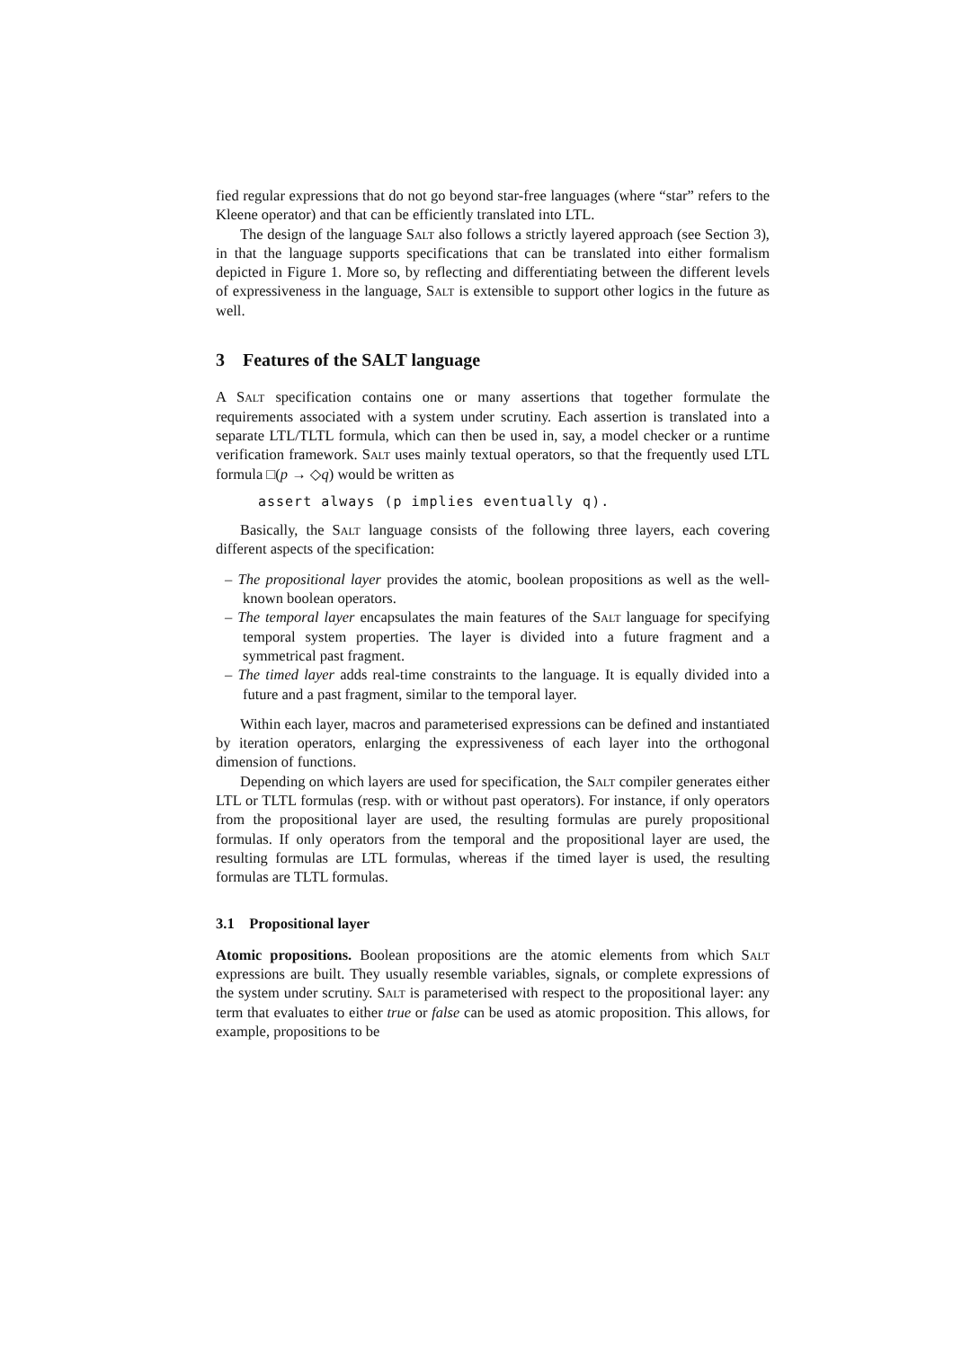fied regular expressions that do not go beyond star-free languages (where “star” refers to the Kleene operator) and that can be efficiently translated into LTL.
The design of the language Salt also follows a strictly layered approach (see Section 3), in that the language supports specifications that can be translated into either formalism depicted in Figure 1. More so, by reflecting and differentiating between the different levels of expressiveness in the language, Salt is extensible to support other logics in the future as well.
3 Features of the SALT language
A Salt specification contains one or many assertions that together formulate the requirements associated with a system under scrutiny. Each assertion is translated into a separate LTL/TLTL formula, which can then be used in, say, a model checker or a runtime verification framework. Salt uses mainly textual operators, so that the frequently used LTL formula □(p → ◇q) would be written as
assert always (p implies eventually q).
Basically, the Salt language consists of the following three layers, each covering different aspects of the specification:
– The propositional layer provides the atomic, boolean propositions as well as the well-known boolean operators.
– The temporal layer encapsulates the main features of the Salt language for specifying temporal system properties. The layer is divided into a future fragment and a symmetrical past fragment.
– The timed layer adds real-time constraints to the language. It is equally divided into a future and a past fragment, similar to the temporal layer.
Within each layer, macros and parameterised expressions can be defined and instantiated by iteration operators, enlarging the expressiveness of each layer into the orthogonal dimension of functions.
Depending on which layers are used for specification, the Salt compiler generates either LTL or TLTL formulas (resp. with or without past operators). For instance, if only operators from the propositional layer are used, the resulting formulas are purely propositional formulas. If only operators from the temporal and the propositional layer are used, the resulting formulas are LTL formulas, whereas if the timed layer is used, the resulting formulas are TLTL formulas.
3.1 Propositional layer
Atomic propositions. Boolean propositions are the atomic elements from which Salt expressions are built. They usually resemble variables, signals, or complete expressions of the system under scrutiny. Salt is parameterised with respect to the propositional layer: any term that evaluates to either true or false can be used as atomic proposition. This allows, for example, propositions to be